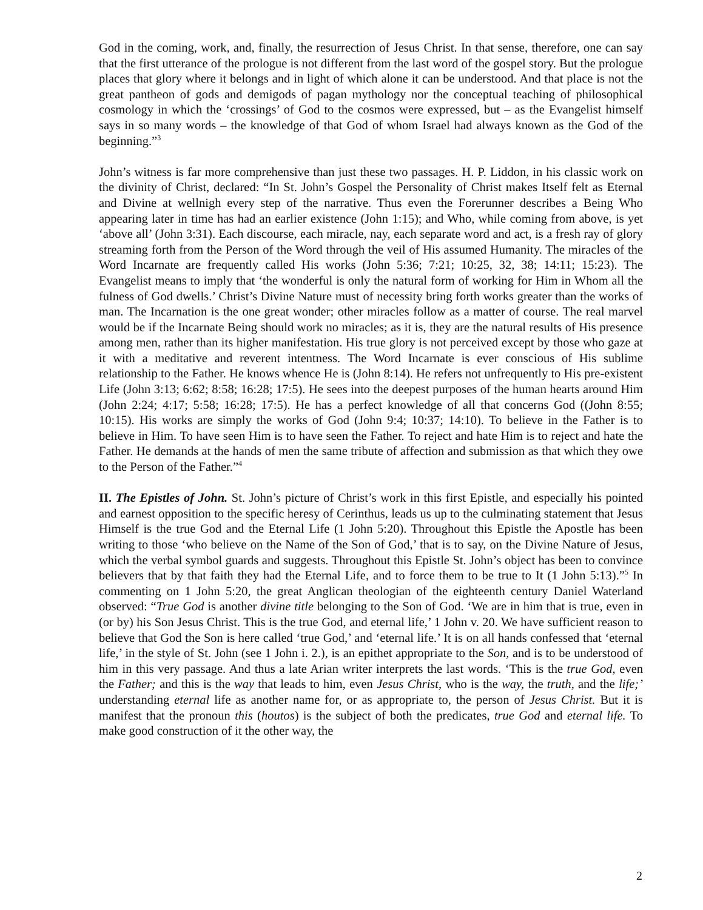God in the coming, work, and, finally, the resurrection of Jesus Christ. In that sense, therefore, one can say that the first utterance of the prologue is not different from the last word of the gospel story. But the prologue places that glory where it belongs and in light of which alone it can be understood. And that place is not the great pantheon of gods and demigods of pagan mythology nor the conceptual teaching of philosophical cosmology in which the ‘crossings’ of God to the cosmos were expressed, but – as the Evangelist himself says in so many words – the knowledge of that God of whom Israel had always known as the God of the beginning.”<sup>3</sup>
John’s witness is far more comprehensive than just these two passages. H. P. Liddon, in his classic work on the divinity of Christ, declared: “In St. John’s Gospel the Personality of Christ makes Itself felt as Eternal and Divine at wellnigh every step of the narrative. Thus even the Forerunner describes a Being Who appearing later in time has had an earlier existence (John 1:15); and Who, while coming from above, is yet ‘above all’ (John 3:31). Each discourse, each miracle, nay, each separate word and act, is a fresh ray of glory streaming forth from the Person of the Word through the veil of His assumed Humanity. The miracles of the Word Incarnate are frequently called His works (John 5:36; 7:21; 10:25, 32, 38; 14:11; 15:23). The Evangelist means to imply that ‘the wonderful is only the natural form of working for Him in Whom all the fulness of God dwells.’ Christ’s Divine Nature must of necessity bring forth works greater than the works of man. The Incarnation is the one great wonder; other miracles follow as a matter of course. The real marvel would be if the Incarnate Being should work no miracles; as it is, they are the natural results of His presence among men, rather than its higher manifestation. His true glory is not perceived except by those who gaze at it with a meditative and reverent intentness. The Word Incarnate is ever conscious of His sublime relationship to the Father. He knows whence He is (John 8:14). He refers not unfrequently to His pre-existent Life (John 3:13; 6:62; 8:58; 16:28; 17:5). He sees into the deepest purposes of the human hearts around Him (John 2:24; 4:17; 5:58; 16:28; 17:5). He has a perfect knowledge of all that concerns God ((John 8:55; 10:15). His works are simply the works of God (John 9:4; 10:37; 14:10). To believe in the Father is to believe in Him. To have seen Him is to have seen the Father. To reject and hate Him is to reject and hate the Father. He demands at the hands of men the same tribute of affection and submission as that which they owe to the Person of the Father.”<sup>4</sup>
II. The Epistles of John. St. John’s picture of Christ’s work in this first Epistle, and especially his pointed and earnest opposition to the specific heresy of Cerinthus, leads us up to the culminating statement that Jesus Himself is the true God and the Eternal Life (1 John 5:20). Throughout this Epistle the Apostle has been writing to those ‘who believe on the Name of the Son of God,’ that is to say, on the Divine Nature of Jesus, which the verbal symbol guards and suggests. Throughout this Epistle St. John’s object has been to convince believers that by that faith they had the Eternal Life, and to force them to be true to It (1 John 5:13).”<sup>5</sup> In commenting on 1 John 5:20, the great Anglican theologian of the eighteenth century Daniel Waterland observed: “True God is another divine title belonging to the Son of God. ‘We are in him that is true, even in (or by) his Son Jesus Christ. This is the true God, and eternal life,’ 1 John v. 20. We have sufficient reason to believe that God the Son is here called ‘true God,’ and ‘eternal life.’ It is on all hands confessed that ‘eternal life,’ in the style of St. John (see 1 John i. 2.), is an epithet appropriate to the Son, and is to be understood of him in this very passage. And thus a late Arian writer interprets the last words. ‘This is the true God, even the Father; and this is the way that leads to him, even Jesus Christ, who is the way, the truth, and the life;’ understanding eternal life as another name for, or as appropriate to, the person of Jesus Christ. But it is manifest that the pronoun this (houtos) is the subject of both the predicates, true God and eternal life. To make good construction of it the other way, the
2